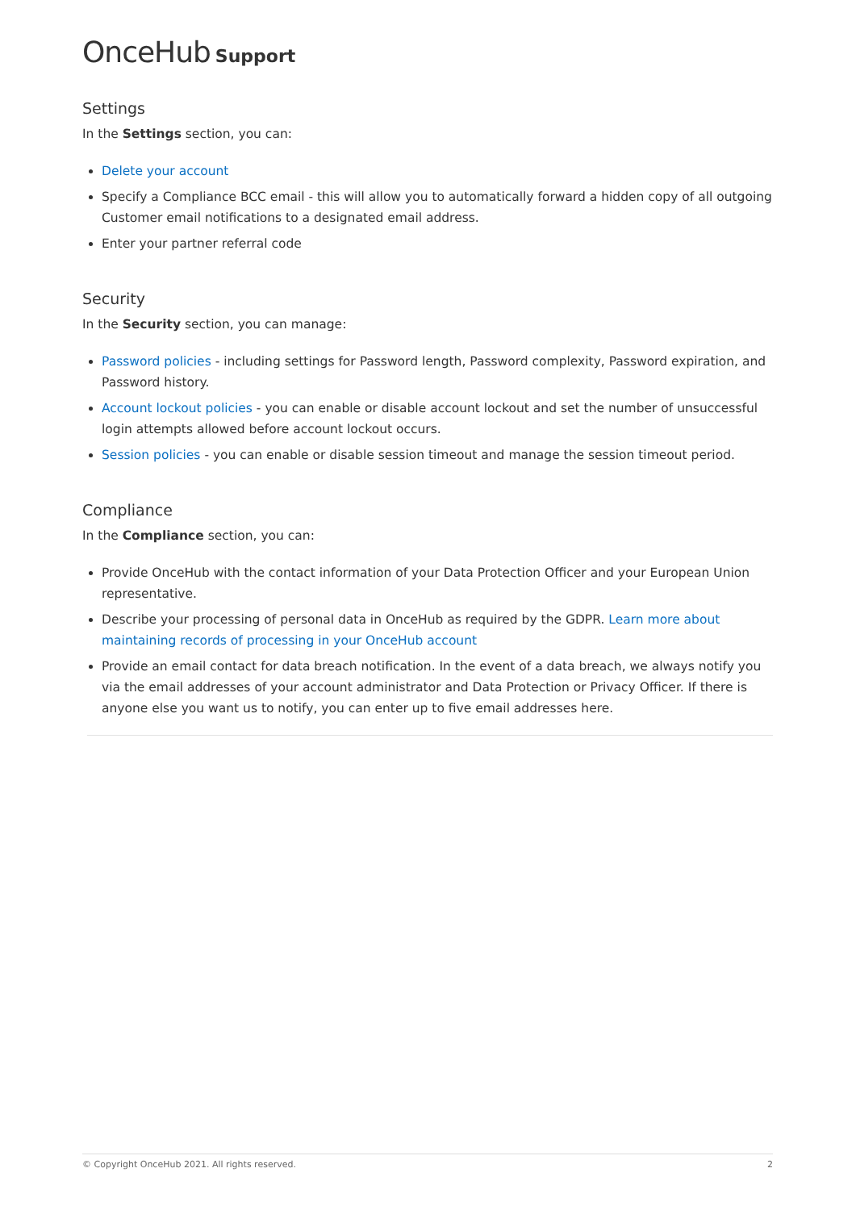OnceHub Support
Settings
In the Settings section, you can:
Delete your account
Specify a Compliance BCC email - this will allow you to automatically forward a hidden copy of all outgoing Customer email notifications to a designated email address.
Enter your partner referral code
Security
In the Security section, you can manage:
Password policies - including settings for Password length, Password complexity, Password expiration, and Password history.
Account lockout policies - you can enable or disable account lockout and set the number of unsuccessful login attempts allowed before account lockout occurs.
Session policies - you can enable or disable session timeout and manage the session timeout period.
Compliance
In the Compliance section, you can:
Provide OnceHub with the contact information of your Data Protection Officer and your European Union representative.
Describe your processing of personal data in OnceHub as required by the GDPR. Learn more about maintaining records of processing in your OnceHub account
Provide an email contact for data breach notification. In the event of a data breach, we always notify you via the email addresses of your account administrator and Data Protection or Privacy Officer. If there is anyone else you want us to notify, you can enter up to five email addresses here.
© Copyright OnceHub 2021. All rights reserved. 2